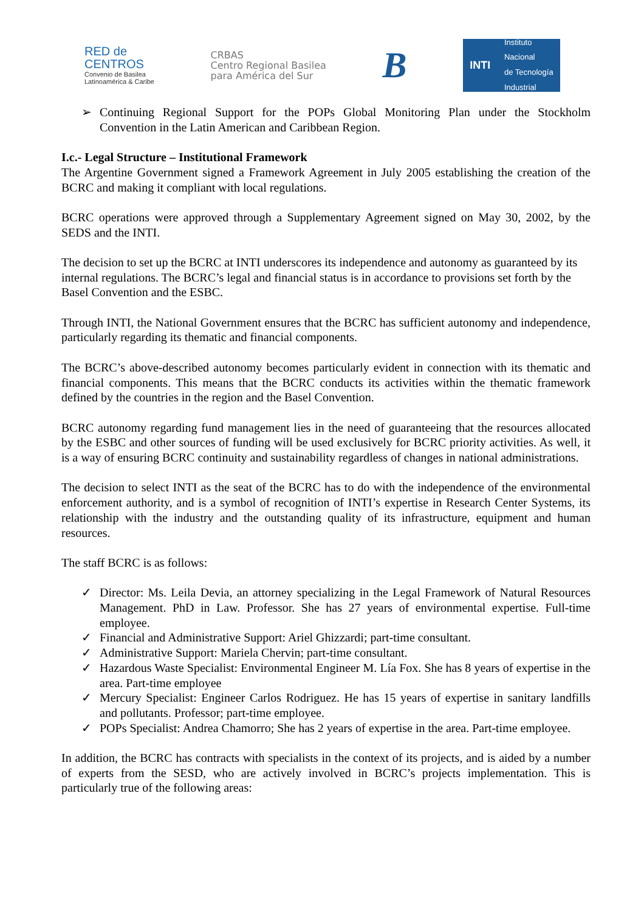RED de
CENTROS
Convenio de Basilea
Latinoamérica & Caribe
CRBAS
Centro Regional Basilea
para América del Sur
B
INTI Instituto
Nacional
de Tecnología
Industrial
➢ Continuing Regional Support for the POPs Global Monitoring Plan under the Stockholm Convention in the Latin American and Caribbean Region.
I.c.- Legal Structure – Institutional Framework
The Argentine Government signed a Framework Agreement in July 2005 establishing the creation of the BCRC and making it compliant with local regulations.
BCRC operations were approved through a Supplementary Agreement signed on May 30, 2002, by the SEDS and the INTI.
The decision to set up the BCRC at INTI underscores its independence and autonomy as guaranteed by its internal regulations. The BCRC’s legal and financial status is in accordance to provisions set forth by the Basel Convention and the ESBC.
Through INTI, the National Government ensures that the BCRC has sufficient autonomy and independence, particularly regarding its thematic and financial components.
The BCRC’s above-described autonomy becomes particularly evident in connection with its thematic and financial components. This means that the BCRC conducts its activities within the thematic framework defined by the countries in the region and the Basel Convention.
BCRC autonomy regarding fund management lies in the need of guaranteeing that the resources allocated by the ESBC and other sources of funding will be used exclusively for BCRC priority activities. As well, it is a way of ensuring BCRC continuity and sustainability regardless of changes in national administrations.
The decision to select INTI as the seat of the BCRC has to do with the independence of the environmental enforcement authority, and is a symbol of recognition of INTI’s expertise in Research Center Systems, its relationship with the industry and the outstanding quality of its infrastructure, equipment and human resources.
The staff BCRC is as follows:
✓ Director: Ms. Leila Devia, an attorney specializing in the Legal Framework of Natural Resources Management. PhD in Law. Professor. She has 27 years of environmental expertise. Full-time employee.
✓ Financial and Administrative Support: Ariel Ghizzardi; part-time consultant.
✓ Administrative Support: Mariela Chervin; part-time consultant.
✓ Hazardous Waste Specialist: Environmental Engineer M. Lía Fox. She has 8 years of expertise in the area. Part-time employee
✓ Mercury Specialist: Engineer Carlos Rodriguez. He has 15 years of expertise in sanitary landfills and pollutants. Professor; part-time employee.
✓ POPs Specialist: Andrea Chamorro; She has 2 years of expertise in the area. Part-time employee.
In addition, the BCRC has contracts with specialists in the context of its projects, and is aided by a number of experts from the SESD, who are actively involved in BCRC’s projects implementation. This is particularly true of the following areas: